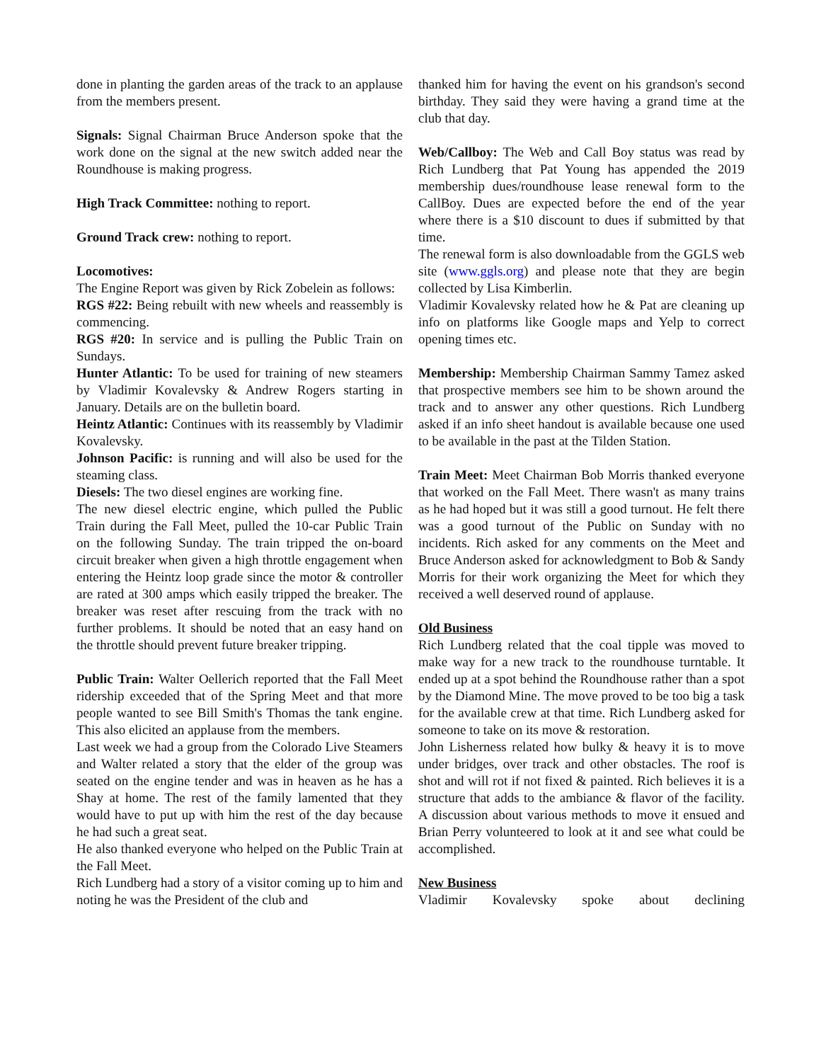done in planting the garden areas of the track to an applause from the members present.
Signals: Signal Chairman Bruce Anderson spoke that the work done on the signal at the new switch added near the Roundhouse is making progress.
High Track Committee: nothing to report.
Ground Track crew: nothing to report.
Locomotives:
The Engine Report was given by Rick Zobelein as follows:
RGS #22: Being rebuilt with new wheels and reassembly is commencing.
RGS #20: In service and is pulling the Public Train on Sundays.
Hunter Atlantic: To be used for training of new steamers by Vladimir Kovalevsky & Andrew Rogers starting in January. Details are on the bulletin board.
Heintz Atlantic: Continues with its reassembly by Vladimir Kovalevsky.
Johnson Pacific: is running and will also be used for the steaming class.
Diesels: The two diesel engines are working fine.
The new diesel electric engine, which pulled the Public Train during the Fall Meet, pulled the 10-car Public Train on the following Sunday. The train tripped the on-board circuit breaker when given a high throttle engagement when entering the Heintz loop grade since the motor & controller are rated at 300 amps which easily tripped the breaker. The breaker was reset after rescuing from the track with no further problems. It should be noted that an easy hand on the throttle should prevent future breaker tripping.
Public Train: Walter Oellerich reported that the Fall Meet ridership exceeded that of the Spring Meet and that more people wanted to see Bill Smith's Thomas the tank engine. This also elicited an applause from the members.
Last week we had a group from the Colorado Live Steamers and Walter related a story that the elder of the group was seated on the engine tender and was in heaven as he has a Shay at home. The rest of the family lamented that they would have to put up with him the rest of the day because he had such a great seat.
He also thanked everyone who helped on the Public Train at the Fall Meet.
Rich Lundberg had a story of a visitor coming up to him and noting he was the President of the club and
thanked him for having the event on his grandson's second birthday. They said they were having a grand time at the club that day.
Web/Callboy: The Web and Call Boy status was read by Rich Lundberg that Pat Young has appended the 2019 membership dues/roundhouse lease renewal form to the CallBoy. Dues are expected before the end of the year where there is a $10 discount to dues if submitted by that time.
The renewal form is also downloadable from the GGLS web site (www.ggls.org) and please note that they are begin collected by Lisa Kimberlin.
Vladimir Kovalevsky related how he & Pat are cleaning up info on platforms like Google maps and Yelp to correct opening times etc.
Membership: Membership Chairman Sammy Tamez asked that prospective members see him to be shown around the track and to answer any other questions. Rich Lundberg asked if an info sheet handout is available because one used to be available in the past at the Tilden Station.
Train Meet: Meet Chairman Bob Morris thanked everyone that worked on the Fall Meet. There wasn't as many trains as he had hoped but it was still a good turnout. He felt there was a good turnout of the Public on Sunday with no incidents. Rich asked for any comments on the Meet and Bruce Anderson asked for acknowledgment to Bob & Sandy Morris for their work organizing the Meet for which they received a well deserved round of applause.
Old Business
Rich Lundberg related that the coal tipple was moved to make way for a new track to the roundhouse turntable. It ended up at a spot behind the Roundhouse rather than a spot by the Diamond Mine. The move proved to be too big a task for the available crew at that time. Rich Lundberg asked for someone to take on its move & restoration.
John Lisherness related how bulky & heavy it is to move under bridges, over track and other obstacles. The roof is shot and will rot if not fixed & painted. Rich believes it is a structure that adds to the ambiance & flavor of the facility. A discussion about various methods to move it ensued and Brian Perry volunteered to look at it and see what could be accomplished.
New Business
Vladimir Kovalevsky spoke about declining